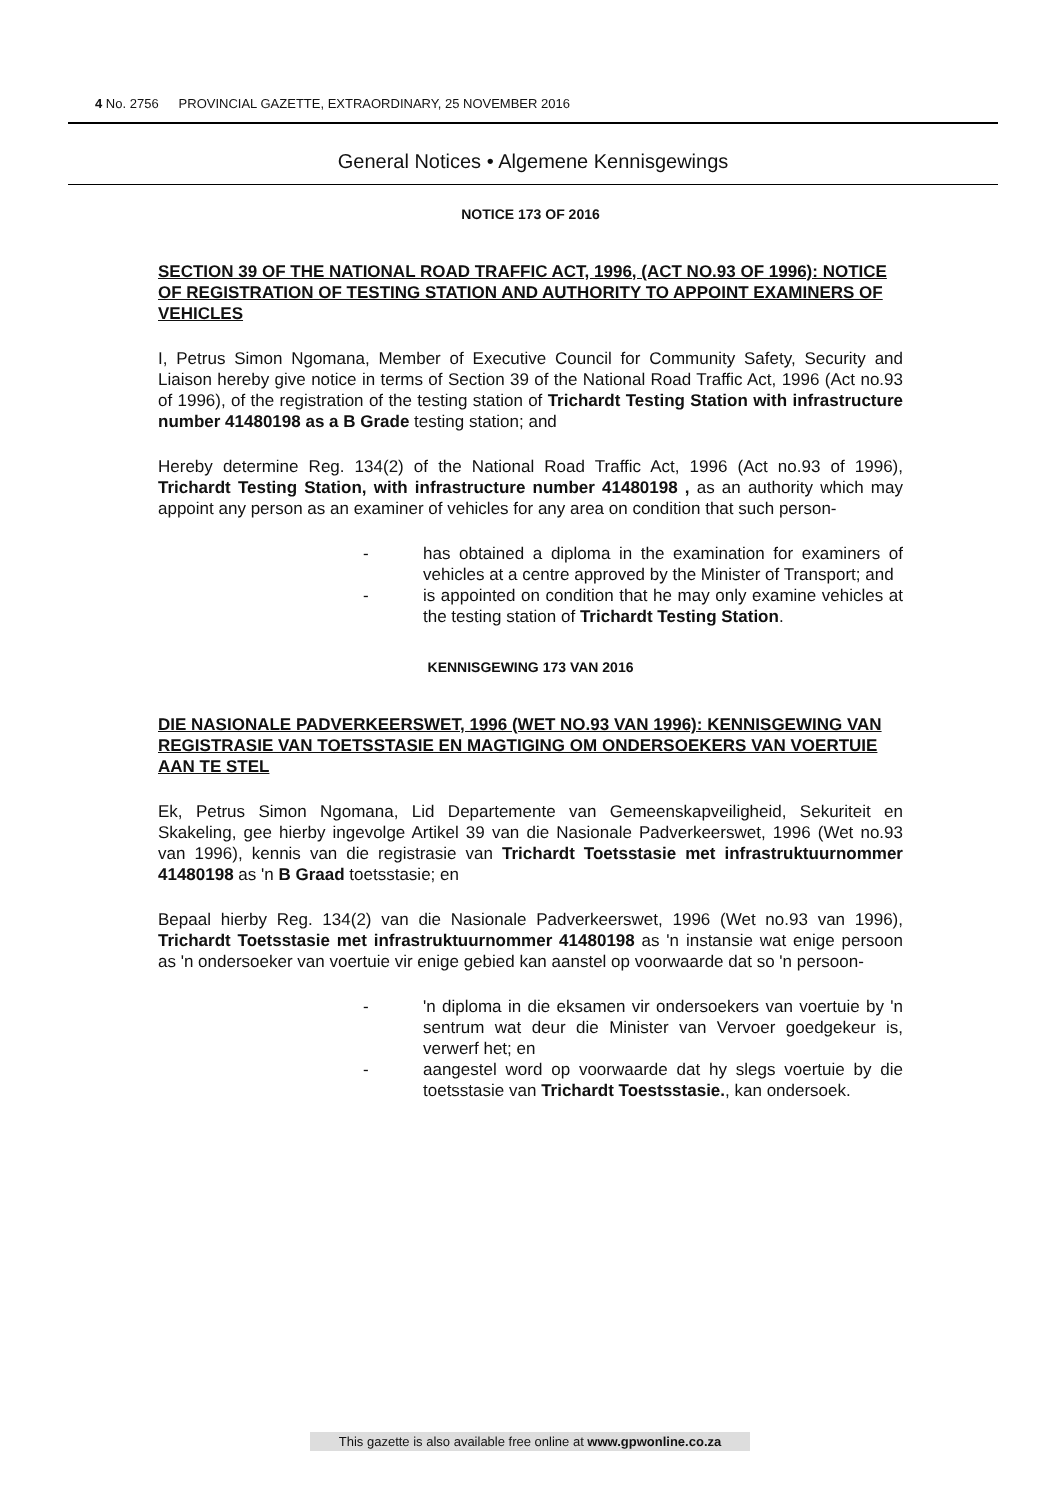4 No. 2756 PROVINCIAL GAZETTE, EXTRAORDINARY, 25 NOVEMBER 2016
General Notices • Algemene Kennisgewings
NOTICE 173 OF 2016
SECTION 39 OF THE NATIONAL ROAD TRAFFIC ACT, 1996, (ACT NO.93 OF 1996): NOTICE OF REGISTRATION OF TESTING STATION AND AUTHORITY TO APPOINT EXAMINERS OF VEHICLES
I, Petrus Simon Ngomana, Member of Executive Council for Community Safety, Security and Liaison hereby give notice in terms of Section 39 of the National Road Traffic Act, 1996 (Act no.93 of 1996), of the registration of the testing station of Trichardt Testing Station with infrastructure number 41480198 as a B Grade testing station; and
Hereby determine Reg. 134(2) of the National Road Traffic Act, 1996 (Act no.93 of 1996), Trichardt Testing Station, with infrastructure number 41480198 , as an authority which may appoint any person as an examiner of vehicles for any area on condition that such person-
- has obtained a diploma in the examination for examiners of vehicles at a centre approved by the Minister of Transport; and
- is appointed on condition that he may only examine vehicles at the testing station of Trichardt Testing Station.
KENNISGEWING 173 VAN 2016
DIE NASIONALE PADVERKEERSWET, 1996 (WET NO.93 VAN 1996): KENNISGEWING VAN REGISTRASIE VAN TOETSSTASIE EN MAGTIGING OM ONDERSOEKERS VAN VOERTUIE AAN TE STEL
Ek, Petrus Simon Ngomana, Lid Departemente van Gemeenskapveiligheid, Sekuriteit en Skakeling, gee hierby ingevolge Artikel 39 van die Nasionale Padverkeerswet, 1996 (Wet no.93 van 1996), kennis van die registrasie van Trichardt Toetsstasie met infrastruktuurnommer 41480198 as 'n B Graad toetsstasie; en
Bepaal hierby Reg. 134(2) van die Nasionale Padverkeerswet, 1996 (Wet no.93 van 1996), Trichardt Toetsstasie met infrastruktuurnommer 41480198 as 'n instansie wat enige persoon as 'n ondersoeker van voertuie vir enige gebied kan aanstel op voorwaarde dat so 'n persoon-
- 'n diploma in die eksamen vir ondersoekers van voertuie by 'n sentrum wat deur die Minister van Vervoer goedgekeur is, verwerf het; en
- aangestel word op voorwaarde dat hy slegs voertuie by die toetsstasie van Trichardt Toestsstasie., kan ondersoek.
This gazette is also available free online at www.gpwonline.co.za